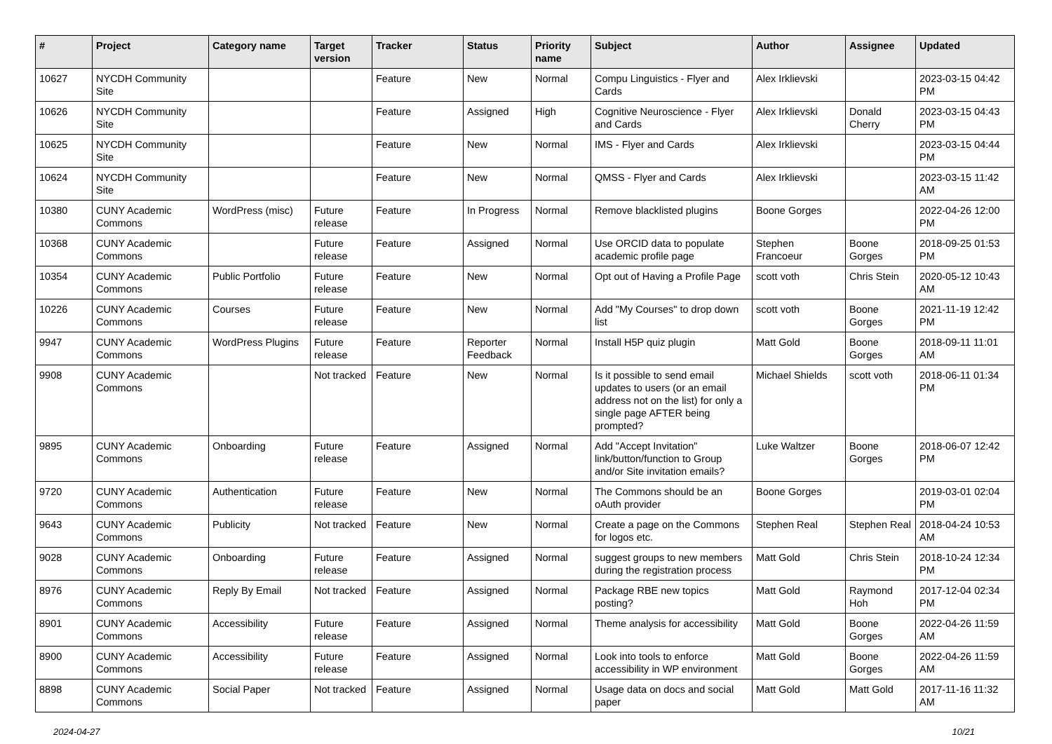| # | Project | Category name | Target version | Tracker | Status | Priority name | Subject | Author | Assignee | Updated |
| --- | --- | --- | --- | --- | --- | --- | --- | --- | --- | --- |
| 10627 | NYCDH Community Site | | | Feature | New | Normal | Compu Linguistics - Flyer and Cards | Alex Irklievski | | 2023-03-15 04:42 PM |
| 10626 | NYCDH Community Site | | | Feature | Assigned | High | Cognitive Neuroscience - Flyer and Cards | Alex Irklievski | Donald Cherry | 2023-03-15 04:43 PM |
| 10625 | NYCDH Community Site | | | Feature | New | Normal | IMS - Flyer and Cards | Alex Irklievski | | 2023-03-15 04:44 PM |
| 10624 | NYCDH Community Site | | | Feature | New | Normal | QMSS - Flyer and Cards | Alex Irklievski | | 2023-03-15 11:42 AM |
| 10380 | CUNY Academic Commons | WordPress (misc) | Future release | Feature | In Progress | Normal | Remove blacklisted plugins | Boone Gorges | | 2022-04-26 12:00 PM |
| 10368 | CUNY Academic Commons | | Future release | Feature | Assigned | Normal | Use ORCID data to populate academic profile page | Stephen Francoeur | Boone Gorges | 2018-09-25 01:53 PM |
| 10354 | CUNY Academic Commons | Public Portfolio | Future release | Feature | New | Normal | Opt out of Having a Profile Page | scott voth | Chris Stein | 2020-05-12 10:43 AM |
| 10226 | CUNY Academic Commons | Courses | Future release | Feature | New | Normal | Add "My Courses" to drop down list | scott voth | Boone Gorges | 2021-11-19 12:42 PM |
| 9947 | CUNY Academic Commons | WordPress Plugins | Future release | Feature | Reporter Feedback | Normal | Install H5P quiz plugin | Matt Gold | Boone Gorges | 2018-09-11 11:01 AM |
| 9908 | CUNY Academic Commons | | Not tracked | Feature | New | Normal | Is it possible to send email updates to users (or an email address not on the list) for only a single page AFTER being prompted? | Michael Shields | scott voth | 2018-06-11 01:34 PM |
| 9895 | CUNY Academic Commons | Onboarding | Future release | Feature | Assigned | Normal | Add "Accept Invitation" link/button/function to Group and/or Site invitation emails? | Luke Waltzer | Boone Gorges | 2018-06-07 12:42 PM |
| 9720 | CUNY Academic Commons | Authentication | Future release | Feature | New | Normal | The Commons should be an oAuth provider | Boone Gorges | | 2019-03-01 02:04 PM |
| 9643 | CUNY Academic Commons | Publicity | Not tracked | Feature | New | Normal | Create a page on the Commons for logos etc. | Stephen Real | Stephen Real | 2018-04-24 10:53 AM |
| 9028 | CUNY Academic Commons | Onboarding | Future release | Feature | Assigned | Normal | suggest groups to new members during the registration process | Matt Gold | Chris Stein | 2018-10-24 12:34 PM |
| 8976 | CUNY Academic Commons | Reply By Email | Not tracked | Feature | Assigned | Normal | Package RBE new topics posting? | Matt Gold | Raymond Hoh | 2017-12-04 02:34 PM |
| 8901 | CUNY Academic Commons | Accessibility | Future release | Feature | Assigned | Normal | Theme analysis for accessibility | Matt Gold | Boone Gorges | 2022-04-26 11:59 AM |
| 8900 | CUNY Academic Commons | Accessibility | Future release | Feature | Assigned | Normal | Look into tools to enforce accessibility in WP environment | Matt Gold | Boone Gorges | 2022-04-26 11:59 AM |
| 8898 | CUNY Academic Commons | Social Paper | Not tracked | Feature | Assigned | Normal | Usage data on docs and social paper | Matt Gold | Matt Gold | 2017-11-16 11:32 AM |
2024-04-27 10/21